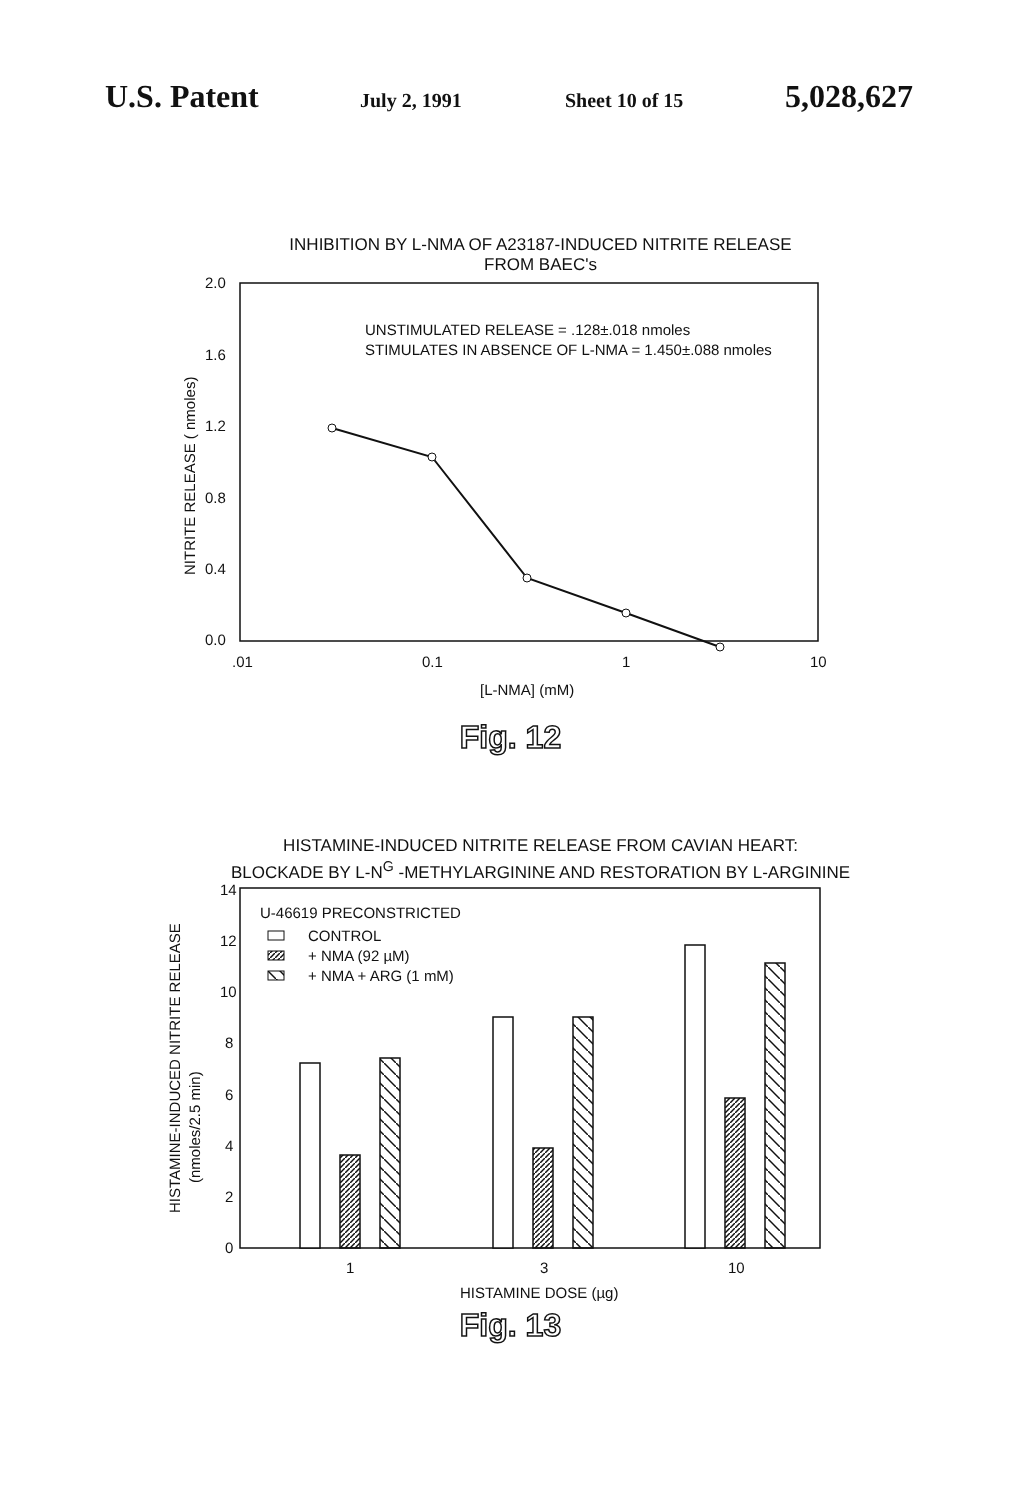U.S. Patent July 2, 1991 Sheet 10 of 15 5,028,627
INHIBITION BY L-NMA OF A23187-INDUCED NITRITE RELEASE
FROM BAEC's
2.0
1.6
1.2
0.8
0.4
0.0
.01
0.1
1
10
[L-NMA] (mM)
UNSTIMULATED RELEASE = .128±.018 nmoles
STIMULATES IN ABSENCE OF L-NMA = 1.450±.088 nmoles
NITRITE RELEASE ( nmoles)
Fig. 12
HISTAMINE-INDUCED NITRITE RELEASE FROM CAVIAN HEART:
BLOCKADE BY L-N<sup>G</sup> -METHYLARGININE AND RESTORATION BY L-ARGININE
14
12
10
8
6
4
2
0
1
3
10
HISTAMINE DOSE (µg)
HISTAMINE-INDUCED NITRITE RELEASE
(nmoles/2.5 min)
U-46619 PRECONSTRICTED
CONTROL
+ NMA (92 µM)
+ NMA + ARG (1 mM)
Fig. 13